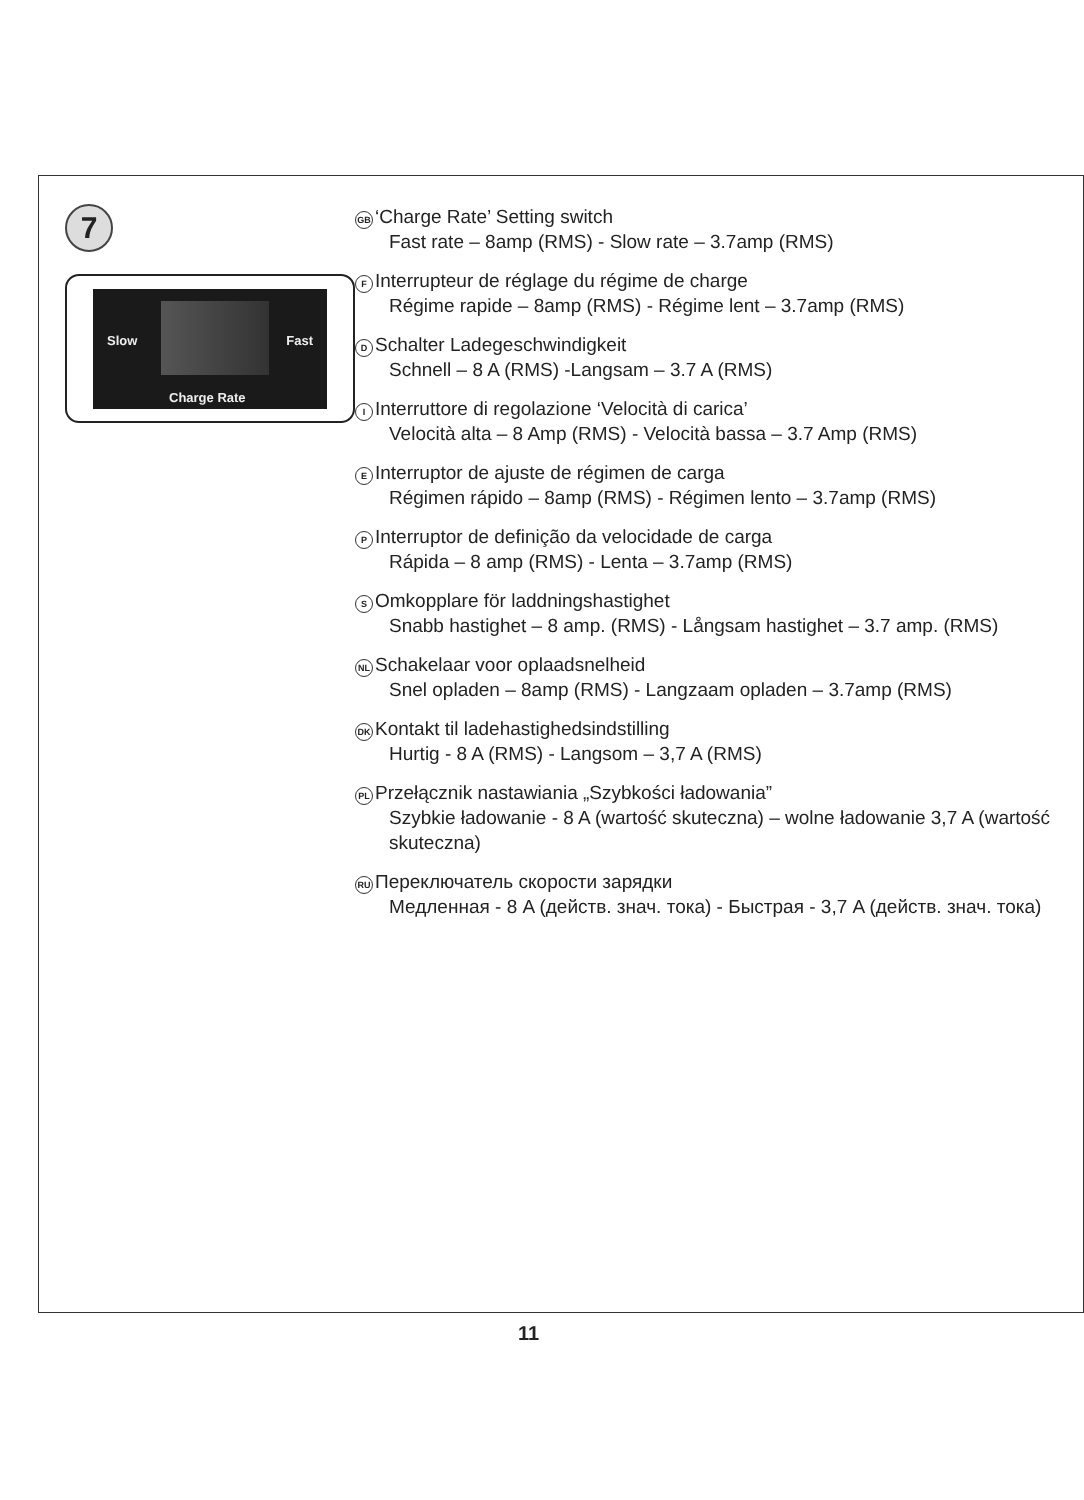7
Slow Fast
Charge Rate
GB ‘Charge Rate’ Setting switch
Fast rate – 8amp (RMS) - Slow rate – 3.7amp (RMS)
F Interrupteur de réglage du régime de charge
Régime rapide – 8amp (RMS) - Régime lent – 3.7amp (RMS)
D Schalter Ladegeschwindigkeit
Schnell – 8 A (RMS) -Langsam – 3.7 A (RMS)
I Interruttore di regolazione ‘Velocità di carica’
Velocità alta – 8 Amp (RMS) - Velocità bassa – 3.7 Amp (RMS)
E Interruptor de ajuste de régimen de carga
Régimen rápido – 8amp (RMS) - Régimen lento – 3.7amp (RMS)
P Interruptor de definição da velocidade de carga
Rápida – 8 amp (RMS) - Lenta – 3.7amp (RMS)
S Omkopplare för laddningshastighet
Snabb hastighet – 8 amp. (RMS) - Långsam hastighet – 3.7 amp. (RMS)
NL Schakelaar voor oplaadsnelheid
Snel opladen – 8amp (RMS) - Langzaam opladen – 3.7amp (RMS)
DK Kontakt til ladehastighedsindstilling
Hurtig - 8 A (RMS) - Langsom – 3,7 A (RMS)
PL Przełącznik nastawiania „Szybkości ładowania”
Szybkie ładowanie - 8 A (wartość skuteczna) – wolne ładowanie 3,7 A (wartość skuteczna)
RU Переключатель скорости зарядки
Медленная - 8 A (действ. знач. тока) - Быстрая - 3,7 A (действ. знач. тока)
11